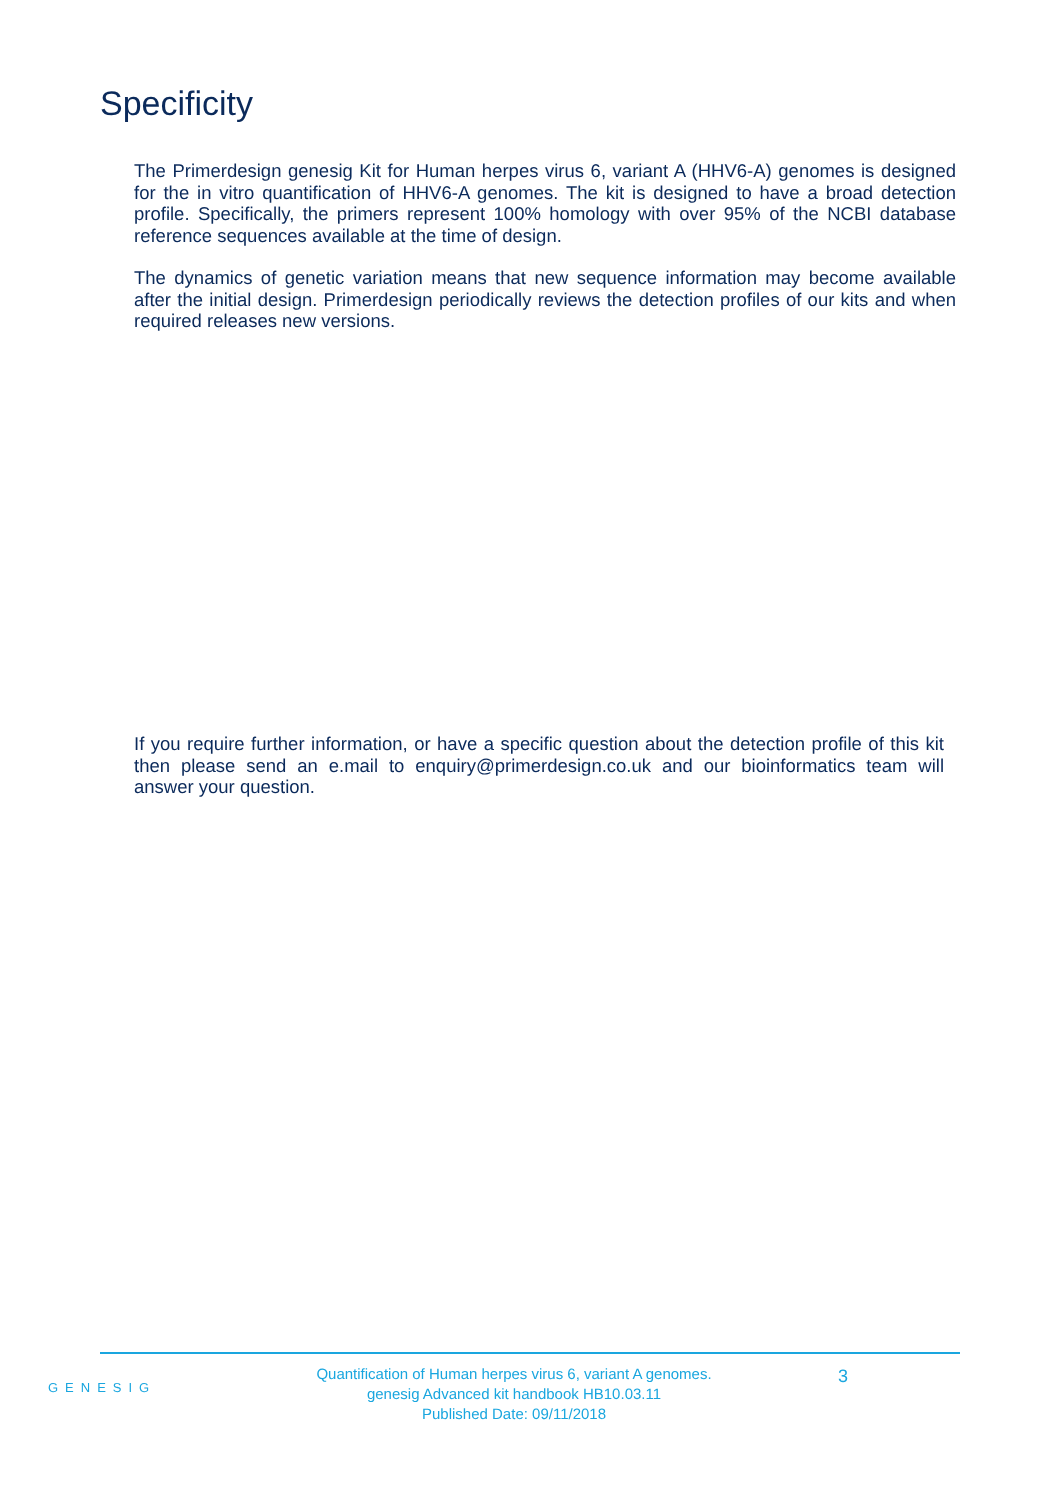Specificity
The Primerdesign genesig Kit for Human herpes virus 6, variant A (HHV6-A) genomes is designed for the in vitro quantification of HHV6-A genomes. The kit is designed to have a broad detection profile. Specifically, the primers represent 100% homology with over 95% of the NCBI database reference sequences available at the time of design.
The dynamics of genetic variation means that new sequence information may become available after the initial design. Primerdesign periodically reviews the detection profiles of our kits and when required releases new versions.
If you require further information, or have a specific question about the detection profile of this kit then please send an e.mail to enquiry@primerdesign.co.uk and our bioinformatics team will answer your question.
GENESIG
Quantification of Human herpes virus 6, variant A genomes.
genesig Advanced kit handbook HB10.03.11
Published Date: 09/11/2018
3